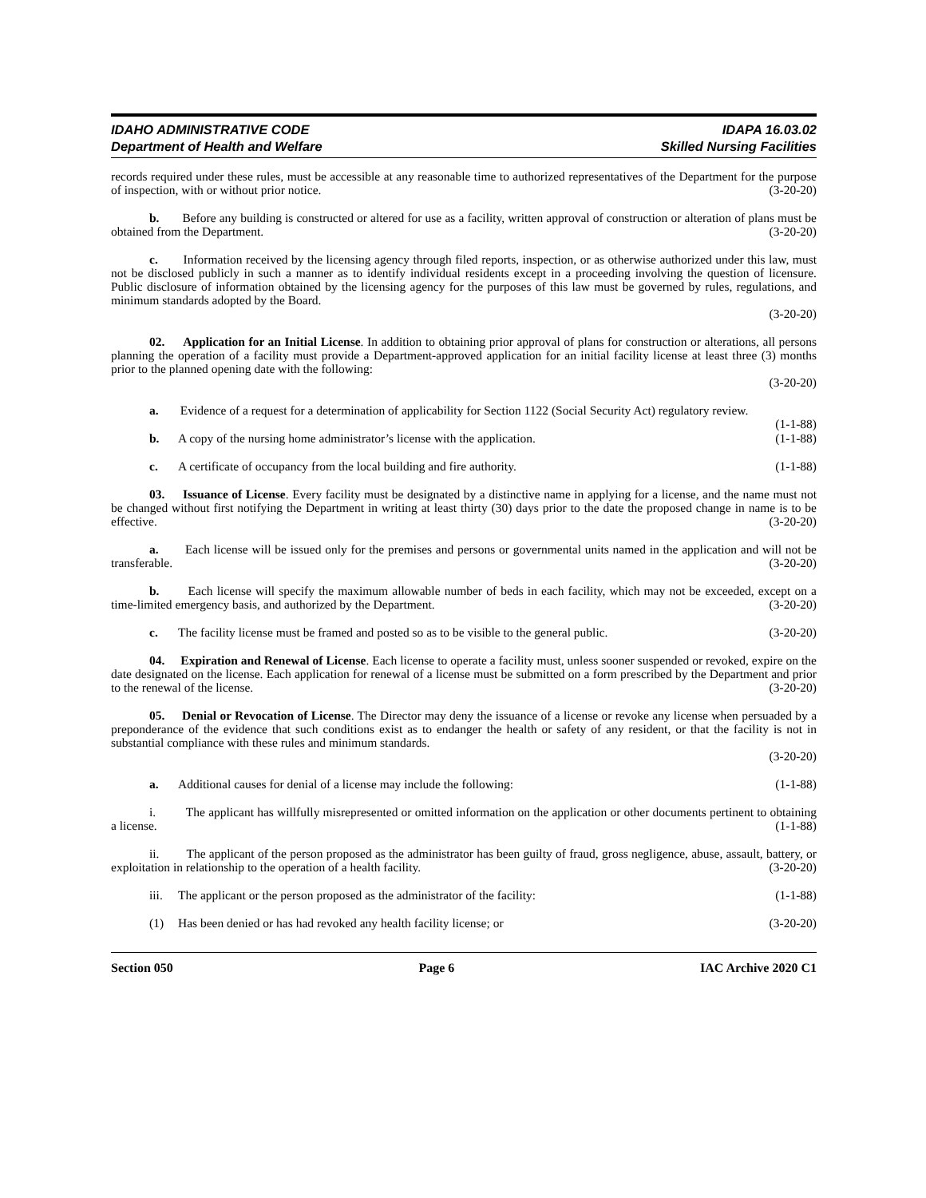IDAHO ADMINISTRATIVE CODE
Department of Health and Welfare
IDAPA 16.03.02
Skilled Nursing Facilities
records required under these rules, must be accessible at any reasonable time to authorized representatives of the Department for the purpose of inspection, with or without prior notice. (3-20-20)
b. Before any building is constructed or altered for use as a facility, written approval of construction or alteration of plans must be obtained from the Department. (3-20-20)
c. Information received by the licensing agency through filed reports, inspection, or as otherwise authorized under this law, must not be disclosed publicly in such a manner as to identify individual residents except in a proceeding involving the question of licensure. Public disclosure of information obtained by the licensing agency for the purposes of this law must be governed by rules, regulations, and minimum standards adopted by the Board.
(3-20-20)
02. Application for an Initial License. In addition to obtaining prior approval of plans for construction or alterations, all persons planning the operation of a facility must provide a Department-approved application for an initial facility license at least three (3) months prior to the planned opening date with the following:
(3-20-20)
a. Evidence of a request for a determination of applicability for Section 1122 (Social Security Act) regulatory review. (1-1-88)
b. A copy of the nursing home administrator’s license with the application. (1-1-88)
c. A certificate of occupancy from the local building and fire authority. (1-1-88)
03. Issuance of License. Every facility must be designated by a distinctive name in applying for a license, and the name must not be changed without first notifying the Department in writing at least thirty (30) days prior to the date the proposed change in name is to be effective. (3-20-20)
a. Each license will be issued only for the premises and persons or governmental units named in the application and will not be transferable. (3-20-20)
b. Each license will specify the maximum allowable number of beds in each facility, which may not be exceeded, except on a time-limited emergency basis, and authorized by the Department. (3-20-20)
c. The facility license must be framed and posted so as to be visible to the general public. (3-20-20)
04. Expiration and Renewal of License. Each license to operate a facility must, unless sooner suspended or revoked, expire on the date designated on the license. Each application for renewal of a license must be submitted on a form prescribed by the Department and prior to the renewal of the license. (3-20-20)
05. Denial or Revocation of License. The Director may deny the issuance of a license or revoke any license when persuaded by a preponderance of the evidence that such conditions exist as to endanger the health or safety of any resident, or that the facility is not in substantial compliance with these rules and minimum standards.
(3-20-20)
a. Additional causes for denial of a license may include the following: (1-1-88)
i. The applicant has willfully misrepresented or omitted information on the application or other documents pertinent to obtaining a license. (1-1-88)
ii. The applicant of the person proposed as the administrator has been guilty of fraud, gross negligence, abuse, assault, battery, or exploitation in relationship to the operation of a health facility. (3-20-20)
iii. The applicant or the person proposed as the administrator of the facility: (1-1-88)
(1) Has been denied or has had revoked any health facility license; or (3-20-20)
Section 050 Page 6 IAC Archive 2020 C1